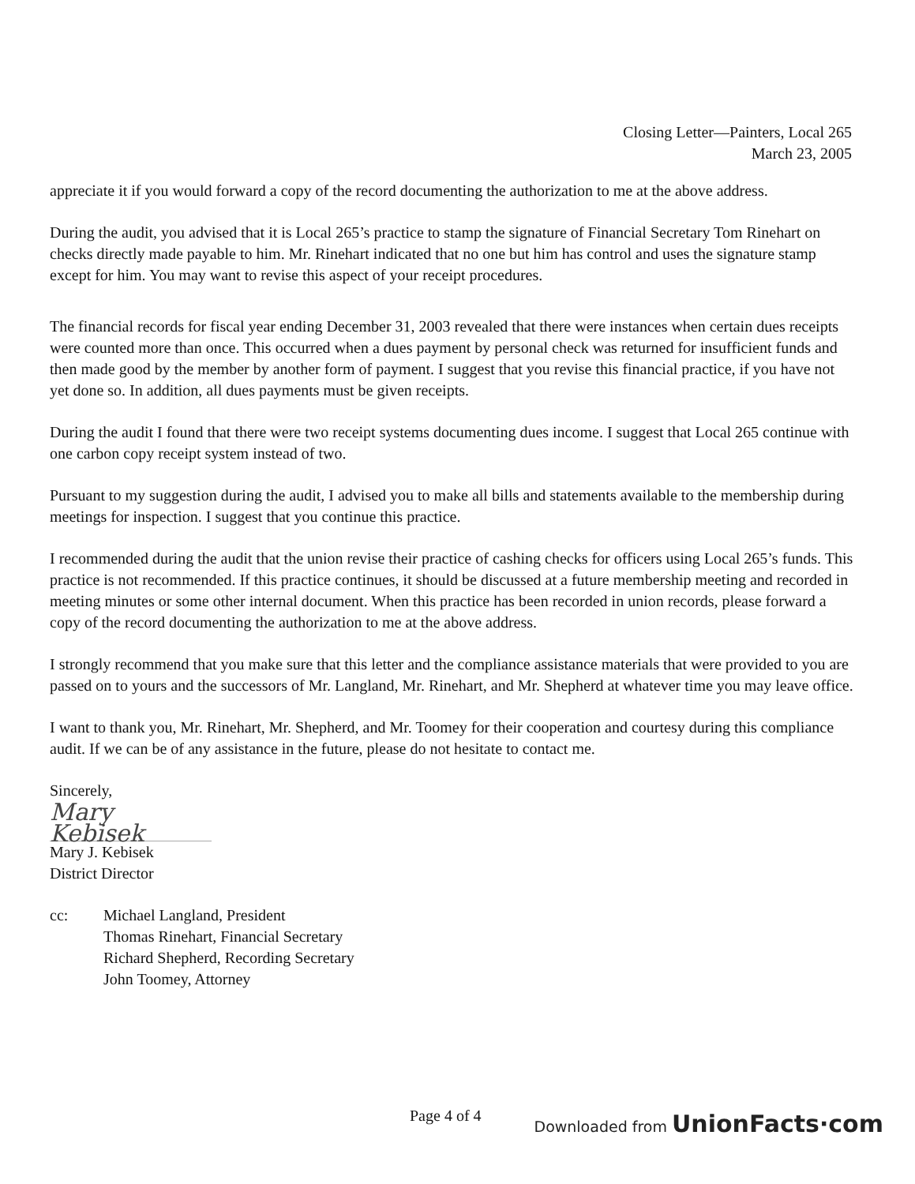Closing Letter—Painters, Local 265
March 23, 2005
appreciate it if you would forward a copy of the record documenting the authorization to me at the above address.
During the audit, you advised that it is Local 265’s practice to stamp the signature of Financial Secretary Tom Rinehart on checks directly made payable to him. Mr. Rinehart indicated that no one but him has control and uses the signature stamp except for him. You may want to revise this aspect of your receipt procedures.
The financial records for fiscal year ending December 31, 2003 revealed that there were instances when certain dues receipts were counted more than once. This occurred when a dues payment by personal check was returned for insufficient funds and then made good by the member by another form of payment. I suggest that you revise this financial practice, if you have not yet done so. In addition, all dues payments must be given receipts.
During the audit I found that there were two receipt systems documenting dues income. I suggest that Local 265 continue with one carbon copy receipt system instead of two.
Pursuant to my suggestion during the audit, I advised you to make all bills and statements available to the membership during meetings for inspection. I suggest that you continue this practice.
I recommended during the audit that the union revise their practice of cashing checks for officers using Local 265’s funds. This practice is not recommended. If this practice continues, it should be discussed at a future membership meeting and recorded in meeting minutes or some other internal document. When this practice has been recorded in union records, please forward a copy of the record documenting the authorization to me at the above address.
I strongly recommend that you make sure that this letter and the compliance assistance materials that were provided to you are passed on to yours and the successors of Mr. Langland, Mr. Rinehart, and Mr. Shepherd at whatever time you may leave office.
I want to thank you, Mr. Rinehart, Mr. Shepherd, and Mr. Toomey for their cooperation and courtesy during this compliance audit. If we can be of any assistance in the future, please do not hesitate to contact me.
Sincerely,
Mary Kebisek
Mary J. Kebisek
District Director
cc: Michael Langland, President
Thomas Rinehart, Financial Secretary
Richard Shepherd, Recording Secretary
John Toomey, Attorney
Page 4 of 4 Downloaded from UnionFacts·com